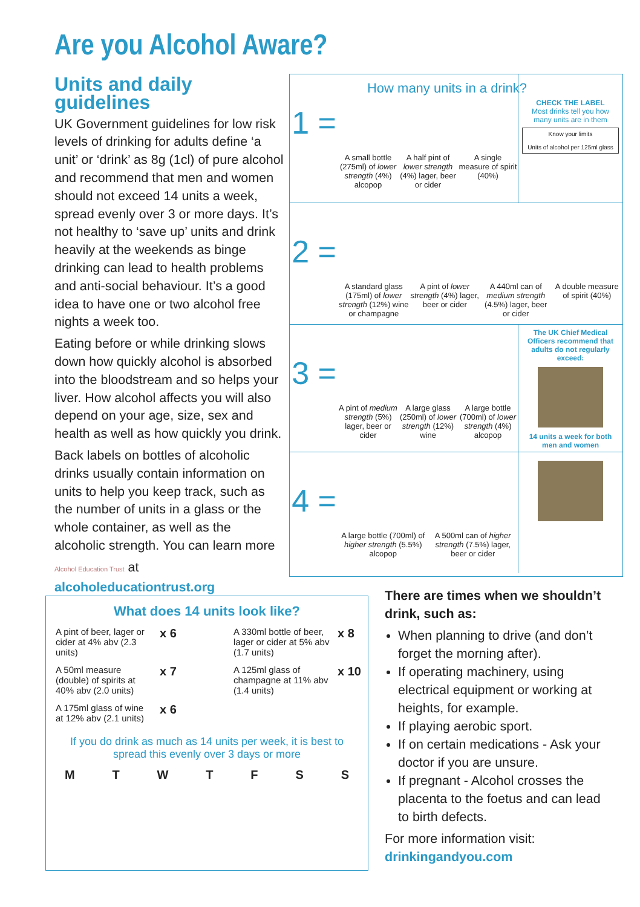Are you Alcohol Aware?
Units and daily guidelines
UK Government guidelines for low risk levels of drinking for adults define ‘a unit’ or ‘drink’ as 8g (1cl) of pure alcohol and recommend that men and women should not exceed 14 units a week, spread evenly over 3 or more days. It’s not healthy to ‘save up’ units and drink heavily at the weekends as binge drinking can lead to health problems and anti-social behaviour. It’s a good idea to have one or two alcohol free nights a week too.
Eating before or while drinking slows down how quickly alcohol is absorbed into the bloodstream and so helps your liver. How alcohol affects you will also depend on your age, size, sex and health as well as how quickly you drink.
Back labels on bottles of alcoholic drinks usually contain information on units to help you keep track, such as the number of units in a glass or the whole container, as well as the alcoholic strength. You can learn more
Alcohol Education Trust at alcoholeducationtrust.org
How many units in a drink?
1 =
A small bottle (275ml) of lower strength (4%) alcopop
A half pint of lower strength (4%) lager, beer or cider
A single measure of spirit (40%)
CHECK THE LABEL
Most drinks tell you how many units are in them
Know your limits
Units of alcohol per 125ml glass
2 =
A standard glass (175ml) of lower strength (12%) wine or champagne
A pint of lower strength (4%) lager, beer or cider
A 440ml can of medium strength (4.5%) lager, beer or cider
A double measure of spirit (40%)
3 =
A pint of medium strength (5%) lager, beer or cider
A large glass (250ml) of lower strength (12%) wine
A large bottle (700ml) of lower strength (4%) alcopop
The UK Chief Medical Officers recommend that adults do not regularly exceed:
14 units a week for both men and women
4 =
A large bottle (700ml) of higher strength (5.5%) alcopop
A 500ml can of higher strength (7.5%) lager, beer or cider
What does 14 units look like?
A pint of beer, lager or cider at 4% abv (2.3 units)
x 6
A 330ml bottle of beer, lager or cider at 5% abv (1.7 units)
x 8
A 50ml measure (double) of spirits at 40% abv (2.0 units)
x 7
A 125ml glass of champagne at 11% abv (1.4 units)
x 10
A 175ml glass of wine at 12% abv (2.1 units)
x 6
If you do drink as much as 14 units per week, it is best to spread this evenly over 3 days or more
M T W T F S S
There are times when we shouldn’t drink, such as:
When planning to drive (and don’t forget the morning after).
If operating machinery, using electrical equipment or working at heights, for example.
If playing aerobic sport.
If on certain medications - Ask your doctor if you are unsure.
If pregnant - Alcohol crosses the placenta to the foetus and can lead to birth defects.
For more information visit:
drinkingandyou.com